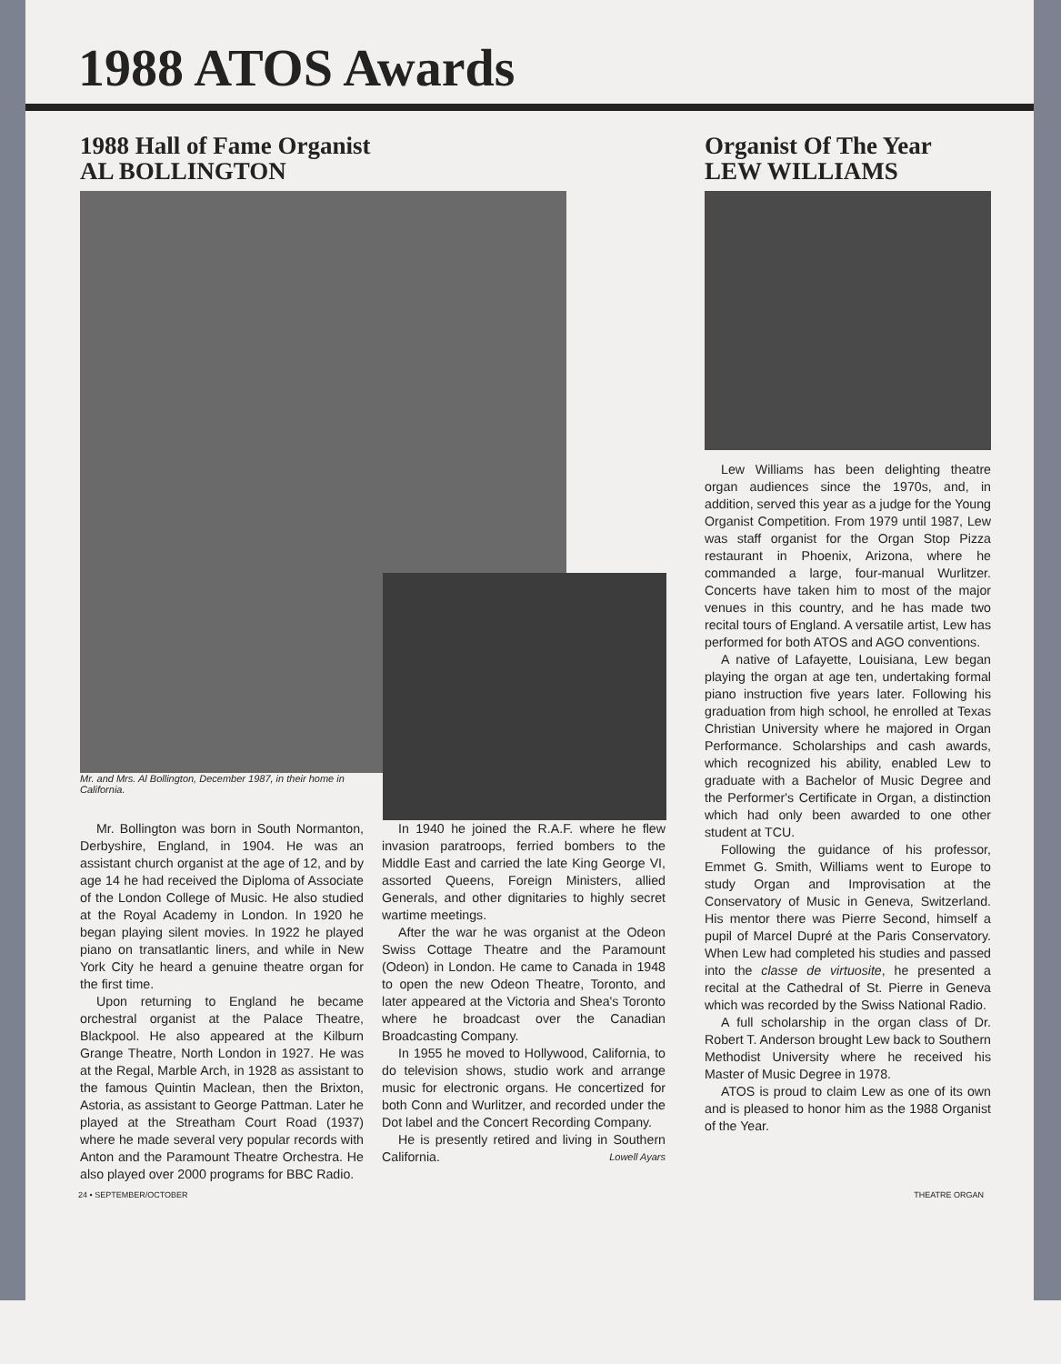1988 ATOS Awards
1988 Hall of Fame Organist
AL BOLLINGTON
Mr. and Mrs. Al Bollington, December 1987, in their home in California.
Mr. Bollington was born in South Normanton, Derbyshire, England, in 1904. He was an assistant church organist at the age of 12, and by age 14 he had received the Diploma of Associate of the London College of Music. He also studied at the Royal Academy in London. In 1920 he began playing silent movies. In 1922 he played piano on transatlantic liners, and while in New York City he heard a genuine theatre organ for the first time.
Upon returning to England he became orchestral organist at the Palace Theatre, Blackpool. He also appeared at the Kilburn Grange Theatre, North London in 1927. He was at the Regal, Marble Arch, in 1928 as assistant to the famous Quintin Maclean, then the Brixton, Astoria, as assistant to George Pattman. Later he played at the Streatham Court Road (1937) where he made several very popular records with Anton and the Paramount Theatre Orchestra. He also played over 2000 programs for BBC Radio.
In 1940 he joined the R.A.F. where he flew invasion paratroops, ferried bombers to the Middle East and carried the late King George VI, assorted Queens, Foreign Ministers, allied Generals, and other dignitaries to highly secret wartime meetings.
After the war he was organist at the Odeon Swiss Cottage Theatre and the Paramount (Odeon) in London. He came to Canada in 1948 to open the new Odeon Theatre, Toronto, and later appeared at the Victoria and Shea's Toronto where he broadcast over the Canadian Broadcasting Company.
In 1955 he moved to Hollywood, California, to do television shows, studio work and arrange music for electronic organs. He concertized for both Conn and Wurlitzer, and recorded under the Dot label and the Concert Recording Company.
He is presently retired and living in Southern California. Lowell Ayars
Organist Of The Year
LEW WILLIAMS
Lew Williams has been delighting theatre organ audiences since the 1970s, and, in addition, served this year as a judge for the Young Organist Competition. From 1979 until 1987, Lew was staff organist for the Organ Stop Pizza restaurant in Phoenix, Arizona, where he commanded a large, four-manual Wurlitzer. Concerts have taken him to most of the major venues in this country, and he has made two recital tours of England. A versatile artist, Lew has performed for both ATOS and AGO conventions.
A native of Lafayette, Louisiana, Lew began playing the organ at age ten, undertaking formal piano instruction five years later. Following his graduation from high school, he enrolled at Texas Christian University where he majored in Organ Performance. Scholarships and cash awards, which recognized his ability, enabled Lew to graduate with a Bachelor of Music Degree and the Performer's Certificate in Organ, a distinction which had only been awarded to one other student at TCU.
Following the guidance of his professor, Emmet G. Smith, Williams went to Europe to study Organ and Improvisation at the Conservatory of Music in Geneva, Switzerland. His mentor there was Pierre Second, himself a pupil of Marcel Dupré at the Paris Conservatory. When Lew had completed his studies and passed into the classe de virtuosite, he presented a recital at the Cathedral of St. Pierre in Geneva which was recorded by the Swiss National Radio.
A full scholarship in the organ class of Dr. Robert T. Anderson brought Lew back to Southern Methodist University where he received his Master of Music Degree in 1978.
ATOS is proud to claim Lew as one of its own and is pleased to honor him as the 1988 Organist of the Year.
24 • SEPTEMBER/OCTOBER THEATRE ORGAN